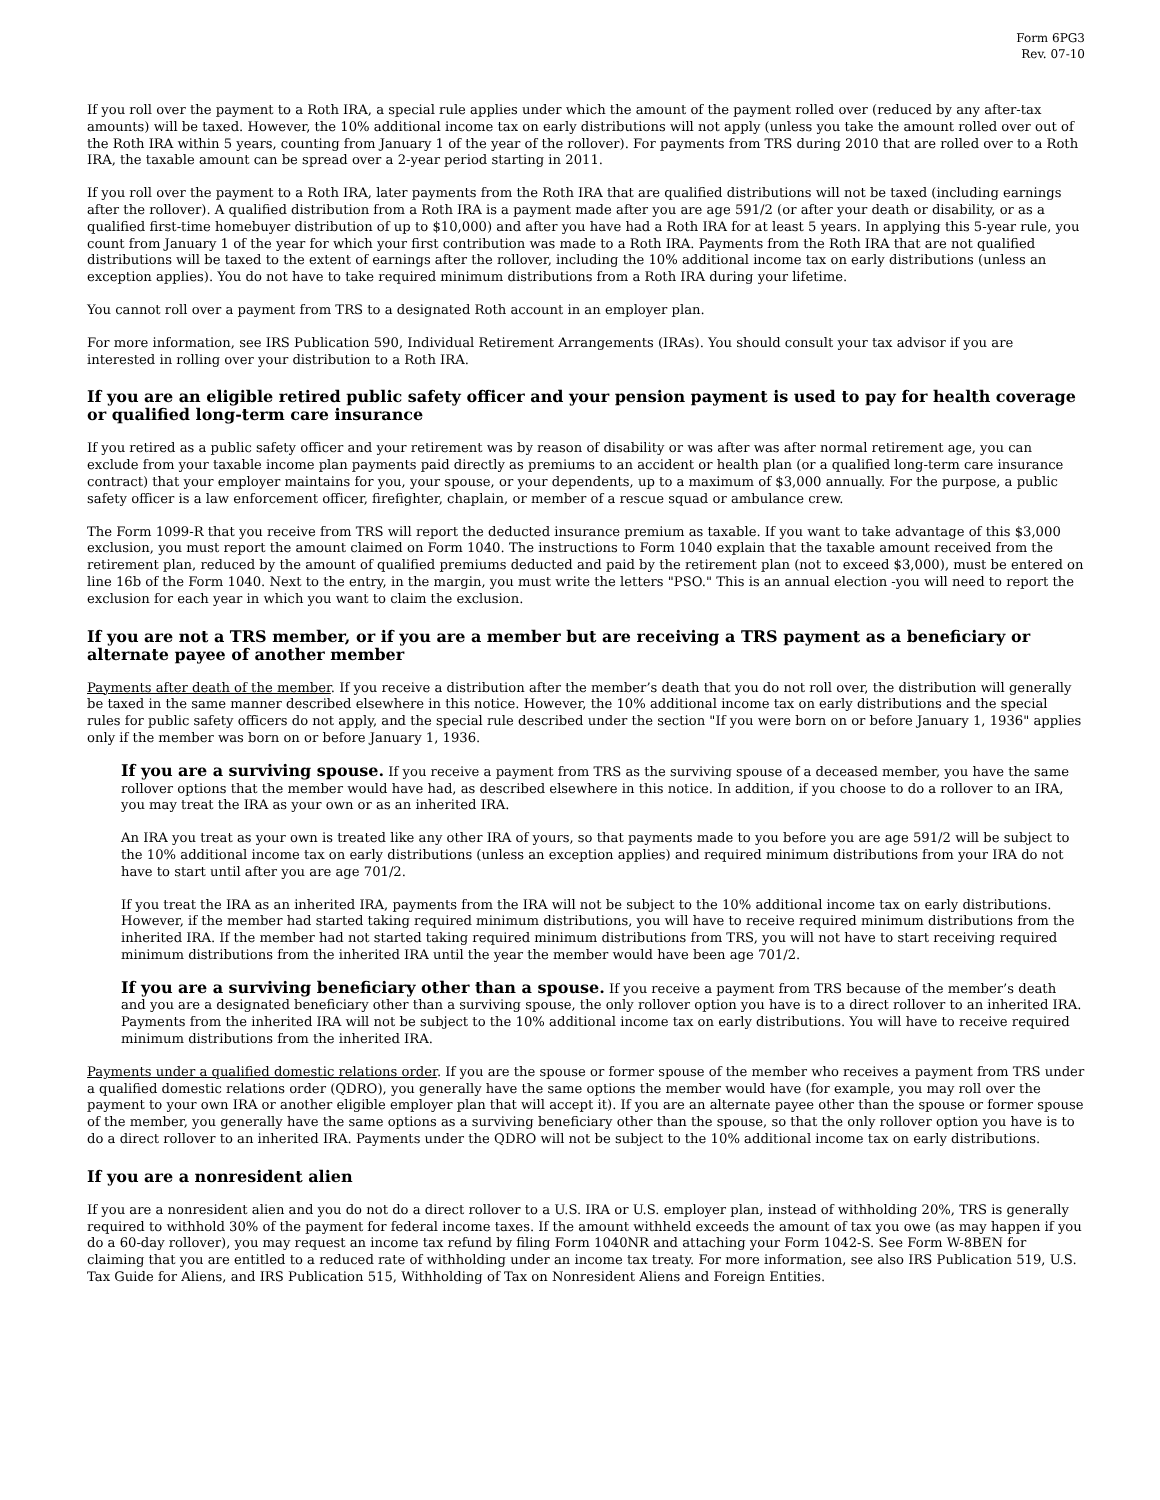Form 6PG3
Rev. 07-10
If you roll over the payment to a Roth IRA, a special rule applies under which the amount of the payment rolled over (reduced by any after-tax amounts) will be taxed. However, the 10% additional income tax on early distributions will not apply (unless you take the amount rolled over out of the Roth IRA within 5 years, counting from January 1 of the year of the rollover). For payments from TRS during 2010 that are rolled over to a Roth IRA, the taxable amount can be spread over a 2-year period starting in 2011.
If you roll over the payment to a Roth IRA, later payments from the Roth IRA that are qualified distributions will not be taxed (including earnings after the rollover). A qualified distribution from a Roth IRA is a payment made after you are age 591/2 (or after your death or disability, or as a qualified first-time homebuyer distribution of up to $10,000) and after you have had a Roth IRA for at least 5 years. In applying this 5-year rule, you count from January 1 of the year for which your first contribution was made to a Roth IRA. Payments from the Roth IRA that are not qualified distributions will be taxed to the extent of earnings after the rollover, including the 10% additional income tax on early distributions (unless an exception applies). You do not have to take required minimum distributions from a Roth IRA during your lifetime.
You cannot roll over a payment from TRS to a designated Roth account in an employer plan.
For more information, see IRS Publication 590, Individual Retirement Arrangements (IRAs). You should consult your tax advisor if you are interested in rolling over your distribution to a Roth IRA.
If you are an eligible retired public safety officer and your pension payment is used to pay for health coverage or qualified long-term care insurance
If you retired as a public safety officer and your retirement was by reason of disability or was after was after normal retirement age, you can exclude from your taxable income plan payments paid directly as premiums to an accident or health plan (or a qualified long-term care insurance contract) that your employer maintains for you, your spouse, or your dependents, up to a maximum of $3,000 annually. For the purpose, a public safety officer is a law enforcement officer, firefighter, chaplain, or member of a rescue squad or ambulance crew.
The Form 1099-R that you receive from TRS will report the deducted insurance premium as taxable. If you want to take advantage of this $3,000 exclusion, you must report the amount claimed on Form 1040. The instructions to Form 1040 explain that the taxable amount received from the retirement plan, reduced by the amount of qualified premiums deducted and paid by the retirement plan (not to exceed $3,000), must be entered on line 16b of the Form 1040. Next to the entry, in the margin, you must write the letters "PSO." This is an annual election -you will need to report the exclusion for each year in which you want to claim the exclusion.
If you are not a TRS member, or if you are a member but are receiving a TRS payment as a beneficiary or alternate payee of another member
Payments after death of the member. If you receive a distribution after the member’s death that you do not roll over, the distribution will generally be taxed in the same manner described elsewhere in this notice. However, the 10% additional income tax on early distributions and the special rules for public safety officers do not apply, and the special rule described under the section "If you were born on or before January 1, 1936" applies only if the member was born on or before January 1, 1936.
If you are a surviving spouse. If you receive a payment from TRS as the surviving spouse of a deceased member, you have the same rollover options that the member would have had, as described elsewhere in this notice. In addition, if you choose to do a rollover to an IRA, you may treat the IRA as your own or as an inherited IRA.
An IRA you treat as your own is treated like any other IRA of yours, so that payments made to you before you are age 591/2 will be subject to the 10% additional income tax on early distributions (unless an exception applies) and required minimum distributions from your IRA do not have to start until after you are age 701/2.
If you treat the IRA as an inherited IRA, payments from the IRA will not be subject to the 10% additional income tax on early distributions. However, if the member had started taking required minimum distributions, you will have to receive required minimum distributions from the inherited IRA. If the member had not started taking required minimum distributions from TRS, you will not have to start receiving required minimum distributions from the inherited IRA until the year the member would have been age 701/2.
If you are a surviving beneficiary other than a spouse. If you receive a payment from TRS because of the member’s death and you are a designated beneficiary other than a surviving spouse, the only rollover option you have is to a direct rollover to an inherited IRA. Payments from the inherited IRA will not be subject to the 10% additional income tax on early distributions. You will have to receive required minimum distributions from the inherited IRA.
Payments under a qualified domestic relations order. If you are the spouse or former spouse of the member who receives a payment from TRS under a qualified domestic relations order (QDRO), you generally have the same options the member would have (for example, you may roll over the payment to your own IRA or another eligible employer plan that will accept it). If you are an alternate payee other than the spouse or former spouse of the member, you generally have the same options as a surviving beneficiary other than the spouse, so that the only rollover option you have is to do a direct rollover to an inherited IRA. Payments under the QDRO will not be subject to the 10% additional income tax on early distributions.
If you are a nonresident alien
If you are a nonresident alien and you do not do a direct rollover to a U.S. IRA or U.S. employer plan, instead of withholding 20%, TRS is generally required to withhold 30% of the payment for federal income taxes. If the amount withheld exceeds the amount of tax you owe (as may happen if you do a 60-day rollover), you may request an income tax refund by filing Form 1040NR and attaching your Form 1042-S. See Form W-8BEN for claiming that you are entitled to a reduced rate of withholding under an income tax treaty. For more information, see also IRS Publication 519, U.S. Tax Guide for Aliens, and IRS Publication 515, Withholding of Tax on Nonresident Aliens and Foreign Entities.